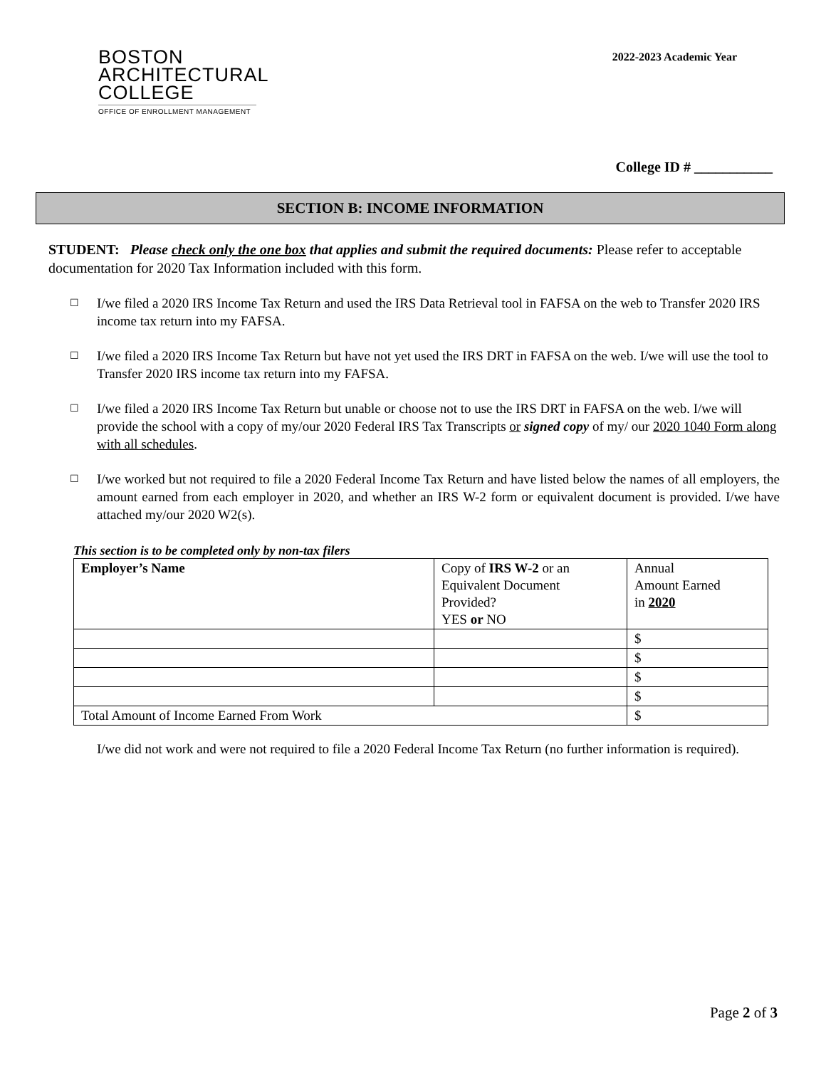BOSTON
ARCHITECTURAL
COLLEGE
OFFICE OF ENROLLMENT MANAGEMENT
2022-2023 Academic Year
College ID # ___________
SECTION B: INCOME INFORMATION
STUDENT: Please check only the one box that applies and submit the required documents: Please refer to acceptable documentation for 2020 Tax Information included with this form.
☐
I/we filed a 2020 IRS Income Tax Return and used the IRS Data Retrieval tool in FAFSA on the web to Transfer 2020 IRS income tax return into my FAFSA.
☐
I/we filed a 2020 IRS Income Tax Return but have not yet used the IRS DRT in FAFSA on the web. I/we will use the tool to Transfer 2020 IRS income tax return into my FAFSA.
☐
I/we filed a 2020 IRS Income Tax Return but unable or choose not to use the IRS DRT in FAFSA on the web. I/we will provide the school with a copy of my/our 2020 Federal IRS Tax Transcripts or signed copy of my/ our 2020 1040 Form along with all schedules.
☐
I/we worked but not required to file a 2020 Federal Income Tax Return and have listed below the names of all employers, the amount earned from each employer in 2020, and whether an IRS W-2 form or equivalent document is provided. I/we have attached my/our 2020 W2(s).
This section is to be completed only by non-tax filers
| Employer’s Name | Copy of IRS W-2 or an Equivalent Document Provided? YES or NO | Annual Amount Earned in 2020 |
| | | $ |
| | | $ |
| | | $ |
| | | $ |
| Total Amount of Income Earned From Work | | $ |
I/we did not work and were not required to file a 2020 Federal Income Tax Return (no further information is required).
Page 2 of 3